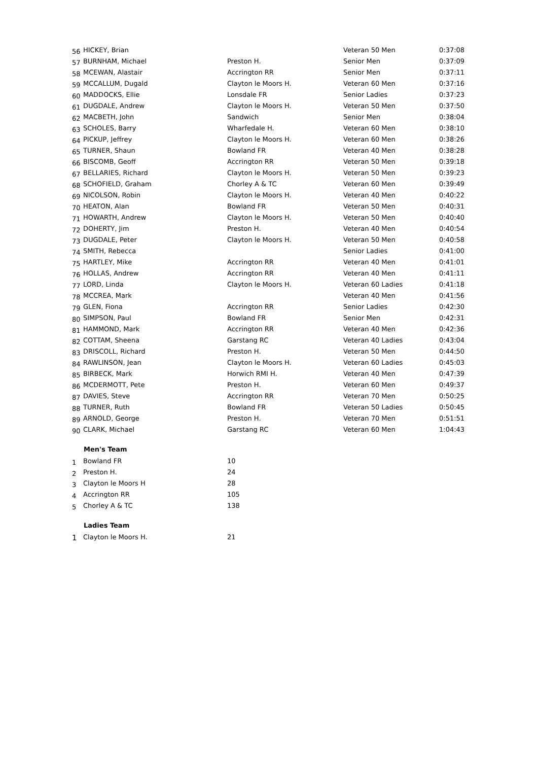| 56 | HICKEY, Brian | | Veteran 50 Men | 0:37:08 |
| 57 | BURNHAM, Michael | Preston H. | Senior Men | 0:37:09 |
| 58 | MCEWAN, Alastair | Accrington RR | Senior Men | 0:37:11 |
| 59 | MCCALLUM, Dugald | Clayton le Moors H. | Veteran 60 Men | 0:37:16 |
| 60 | MADDOCKS, Ellie | Lonsdale FR | Senior Ladies | 0:37:23 |
| 61 | DUGDALE, Andrew | Clayton le Moors H. | Veteran 50 Men | 0:37:50 |
| 62 | MACBETH, John | Sandwich | Senior Men | 0:38:04 |
| 63 | SCHOLES, Barry | Wharfedale H. | Veteran 60 Men | 0:38:10 |
| 64 | PICKUP, Jeffrey | Clayton le Moors H. | Veteran 60 Men | 0:38:26 |
| 65 | TURNER, Shaun | Bowland FR | Veteran 40 Men | 0:38:28 |
| 66 | BISCOMB, Geoff | Accrington RR | Veteran 50 Men | 0:39:18 |
| 67 | BELLARIES, Richard | Clayton le Moors H. | Veteran 50 Men | 0:39:23 |
| 68 | SCHOFIELD, Graham | Chorley A & TC | Veteran 60 Men | 0:39:49 |
| 69 | NICOLSON, Robin | Clayton le Moors H. | Veteran 40 Men | 0:40:22 |
| 70 | HEATON, Alan | Bowland FR | Veteran 50 Men | 0:40:31 |
| 71 | HOWARTH, Andrew | Clayton le Moors H. | Veteran 50 Men | 0:40:40 |
| 72 | DOHERTY, Jim | Preston H. | Veteran 40 Men | 0:40:54 |
| 73 | DUGDALE, Peter | Clayton le Moors H. | Veteran 50 Men | 0:40:58 |
| 74 | SMITH, Rebecca | | Senior Ladies | 0:41:00 |
| 75 | HARTLEY, Mike | Accrington RR | Veteran 40 Men | 0:41:01 |
| 76 | HOLLAS, Andrew | Accrington RR | Veteran 40 Men | 0:41:11 |
| 77 | LORD, Linda | Clayton le Moors H. | Veteran 60 Ladies | 0:41:18 |
| 78 | MCCREA, Mark | | Veteran 40 Men | 0:41:56 |
| 79 | GLEN, Fiona | Accrington RR | Senior Ladies | 0:42:30 |
| 80 | SIMPSON, Paul | Bowland FR | Senior Men | 0:42:31 |
| 81 | HAMMOND, Mark | Accrington RR | Veteran 40 Men | 0:42:36 |
| 82 | COTTAM, Sheena | Garstang RC | Veteran 40 Ladies | 0:43:04 |
| 83 | DRISCOLL, Richard | Preston H. | Veteran 50 Men | 0:44:50 |
| 84 | RAWLINSON, Jean | Clayton le Moors H. | Veteran 60 Ladies | 0:45:03 |
| 85 | BIRBECK, Mark | Horwich RMI H. | Veteran 40 Men | 0:47:39 |
| 86 | MCDERMOTT, Pete | Preston H. | Veteran 60 Men | 0:49:37 |
| 87 | DAVIES, Steve | Accrington RR | Veteran 70 Men | 0:50:25 |
| 88 | TURNER, Ruth | Bowland FR | Veteran 50 Ladies | 0:50:45 |
| 89 | ARNOLD, George | Preston H. | Veteran 70 Men | 0:51:51 |
| 90 | CLARK, Michael | Garstang RC | Veteran 60 Men | 1:04:43 |
Men's Team
| 1 | Bowland FR | 10 |
| 2 | Preston H. | 24 |
| 3 | Clayton le Moors H | 28 |
| 4 | Accrington RR | 105 |
| 5 | Chorley A & TC | 138 |
Ladies Team
| 1 | Clayton le Moors H. | 21 |